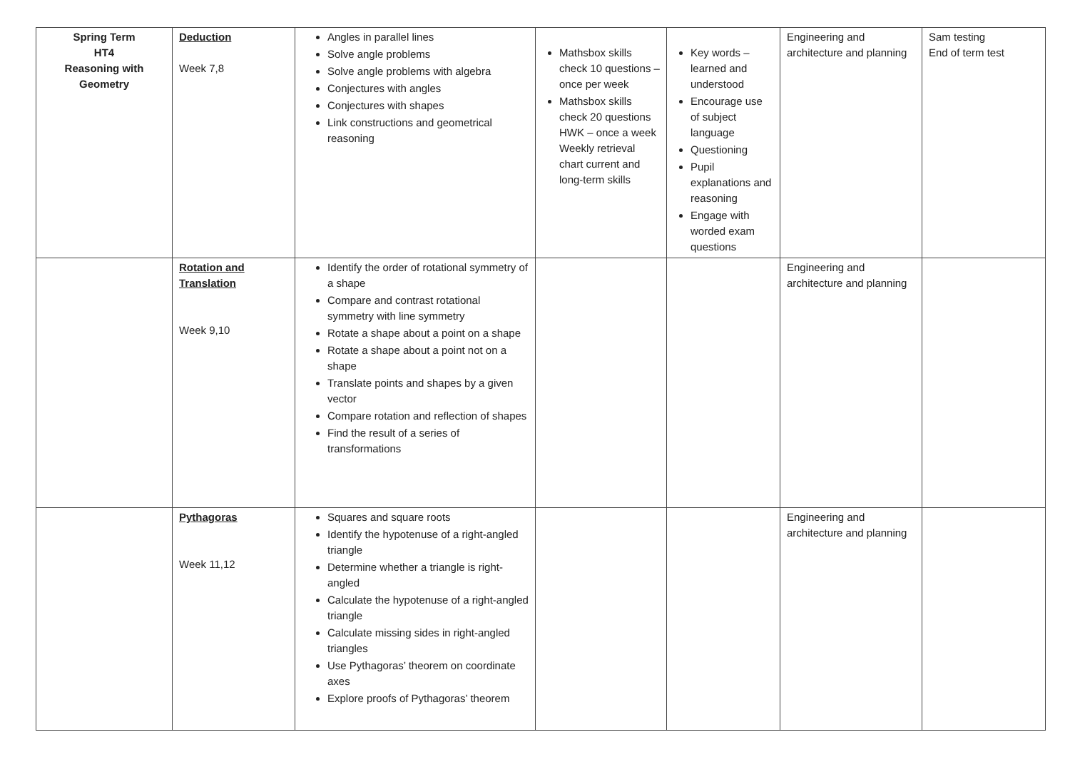| Spring Term HT4 Reasoning with Geometry | Deduction Week 7,8 | Angles in parallel lines Solve angle problems Solve angle problems with algebra Conjectures with angles Conjectures with shapes Link constructions and geometrical reasoning | Mathsbox skills check 10 questions – once per week Mathsbox skills check 20 questions HWK – once a week Weekly retrieval chart current and long-term skills | Key words – learned and understood Encourage use of subject language Questioning Pupil explanations and reasoning Engage with worded exam questions | Engineering and architecture and planning | Sam testing End of term test |
| | Rotation and Translation Week 9,10 | Identify the order of rotational symmetry of a shape Compare and contrast rotational symmetry with line symmetry Rotate a shape about a point on a shape Rotate a shape about a point not on a shape Translate points and shapes by a given vector Compare rotation and reflection of shapes Find the result of a series of transformations | | | Engineering and architecture and planning | |
| | Pythagoras Week 11,12 | Squares and square roots Identify the hypotenuse of a right-angled triangle Determine whether a triangle is right-angled Calculate the hypotenuse of a right-angled triangle Calculate missing sides in right-angled triangles Use Pythagoras’ theorem on coordinate axes Explore proofs of Pythagoras’ theorem | | | Engineering and architecture and planning | |